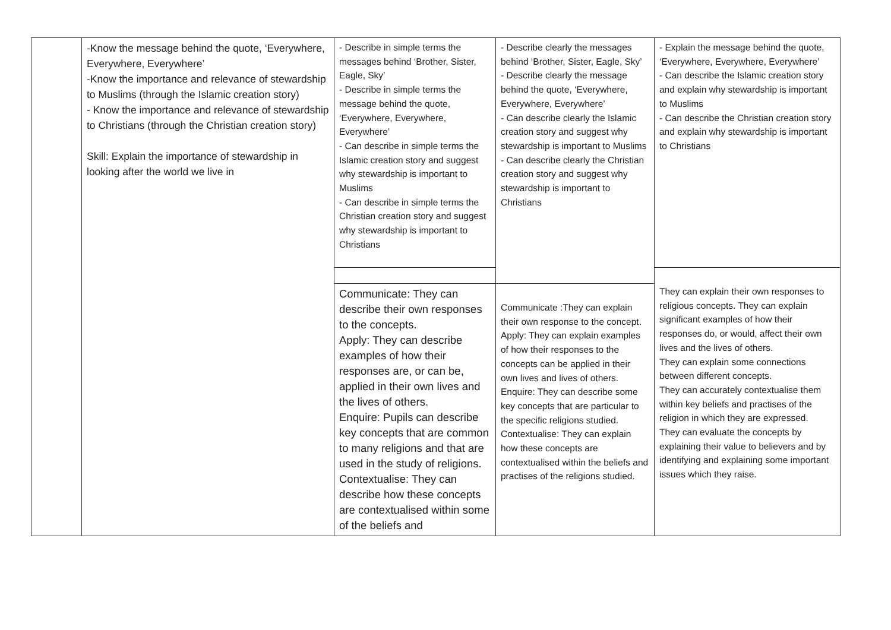| | -Know the message behind the quote, ‘Everywhere, Everywhere, Everywhere’ -Know the importance and relevance of stewardship to Muslims (through the Islamic creation story) - Know the importance and relevance of stewardship to Christians (through the Christian creation story) Skill: Explain the importance of stewardship in looking after the world we live in | - Describe in simple terms the messages behind ‘Brother, Sister, Eagle, Sky’ - Describe in simple terms the message behind the quote, ‘Everywhere, Everywhere, Everywhere’ - Can describe in simple terms the Islamic creation story and suggest why stewardship is important to Muslims - Can describe in simple terms the Christian creation story and suggest why stewardship is important to Christians | - Describe clearly the messages behind ‘Brother, Sister, Eagle, Sky’ - Describe clearly the message behind the quote, ‘Everywhere, Everywhere, Everywhere’ - Can describe clearly the Islamic creation story and suggest why stewardship is important to Muslims - Can describe clearly the Christian creation story and suggest why stewardship is important to Christians | - Explain the message behind the quote, ‘Everywhere, Everywhere, Everywhere’ - Can describe the Islamic creation story and explain why stewardship is important to Muslims - Can describe the Christian creation story and explain why stewardship is important to Christians |
| | | | | They can explain their own responses to religious concepts. They can explain significant examples of how their responses do, or would, affect their own lives and the lives of others. They can explain some connections between different concepts. They can accurately contextualise them within key beliefs and practises of the religion in which they are expressed. They can evaluate the concepts by explaining their value to believers and by identifying and explaining some important issues which they raise. |
| | | Communicate: They can describe their own responses to the concepts. Apply: They can describe examples of how their responses are, or can be, applied in their own lives and the lives of others. Enquire: Pupils can describe key concepts that are common to many religions and that are used in the study of religions. Contextualise: They can describe how these concepts are contextualised within some of the beliefs and | Communicate :They can explain their own response to the concept. Apply: They can explain examples of how their responses to the concepts can be applied in their own lives and lives of others. Enquire: They can describe some key concepts that are particular to the specific religions studied. Contextualise: They can explain how these concepts are contextualised within the beliefs and practises of the religions studied. | |